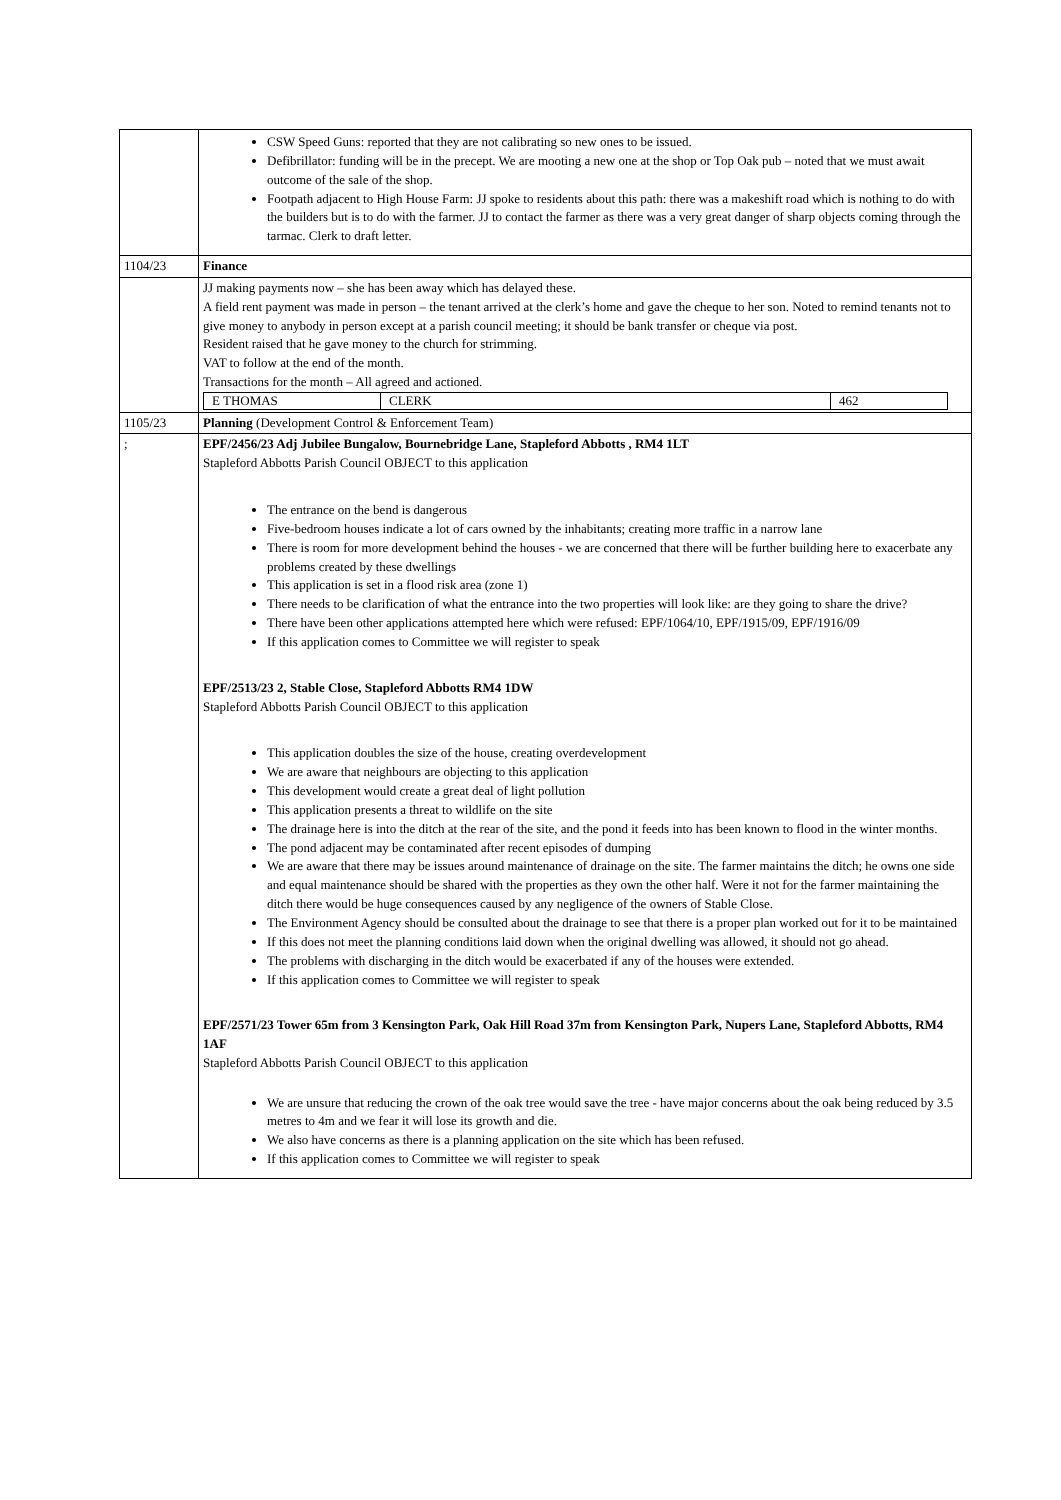| | CSW Speed Guns: reported that they are not calibrating so new ones to be issued. Defibrillator: funding will be in the precept. We are mooting a new one at the shop or Top Oak pub – noted that we must await outcome of the sale of the shop. Footpath adjacent to High House Farm: JJ spoke to residents about this path: there was a makeshift road which is nothing to do with the builders but is to do with the farmer. JJ to contact the farmer as there was a very great danger of sharp objects coming through the tarmac. Clerk to draft letter. |
| 1104/23 | Finance |
| | JJ making payments now – she has been away which has delayed these. A field rent payment was made in person – the tenant arrived at the clerk’s home and gave the cheque to her son. Noted to remind tenants not to give money to anybody in person except at a parish council meeting; it should be bank transfer or cheque via post. Resident raised that he gave money to the church for strimming. VAT to follow at the end of the month. Transactions for the month – All agreed and actioned. / E THOMAS / CLERK / 462 / |
| 1105/23 | Planning (Development Control & Enforcement Team) |
| ; | EPF/2456/23 Adj Jubilee Bungalow, Bournebridge Lane, Stapleford Abbotts , RM4 1LT Stapleford Abbotts Parish Council OBJECT to this application The entrance on the bend is dangerous Five-bedroom houses indicate a lot of cars owned by the inhabitants; creating more traffic in a narrow lane There is room for more development behind the houses - we are concerned that there will be further building here to exacerbate any problems created by these dwellings This application is set in a flood risk area (zone 1) There needs to be clarification of what the entrance into the two properties will look like: are they going to share the drive? There have been other applications attempted here which were refused: EPF/1064/10, EPF/1915/09, EPF/1916/09 If this application comes to Committee we will register to speak EPF/2513/23 2, Stable Close, Stapleford Abbotts RM4 1DW Stapleford Abbotts Parish Council OBJECT to this application This application doubles the size of the house, creating overdevelopment We are aware that neighbours are objecting to this application This development would create a great deal of light pollution This application presents a threat to wildlife on the site The drainage here is into the ditch at the rear of the site, and the pond it feeds into has been known to flood in the winter months. The pond adjacent may be contaminated after recent episodes of dumping We are aware that there may be issues around maintenance of drainage on the site. The farmer maintains the ditch; he owns one side and equal maintenance should be shared with the properties as they own the other half. Were it not for the farmer maintaining the ditch there would be huge consequences caused by any negligence of the owners of Stable Close. The Environment Agency should be consulted about the drainage to see that there is a proper plan worked out for it to be maintained If this does not meet the planning conditions laid down when the original dwelling was allowed, it should not go ahead. The problems with discharging in the ditch would be exacerbated if any of the houses were extended. If this application comes to Committee we will register to speak EPF/2571/23 Tower 65m from 3 Kensington Park, Oak Hill Road 37m from Kensington Park, Nupers Lane, Stapleford Abbotts, RM4 1AF Stapleford Abbotts Parish Council OBJECT to this application We are unsure that reducing the crown of the oak tree would save the tree - have major concerns about the oak being reduced by 3.5 metres to 4m and we fear it will lose its growth and die. We also have concerns as there is a planning application on the site which has been refused. If this application comes to Committee we will register to speak |